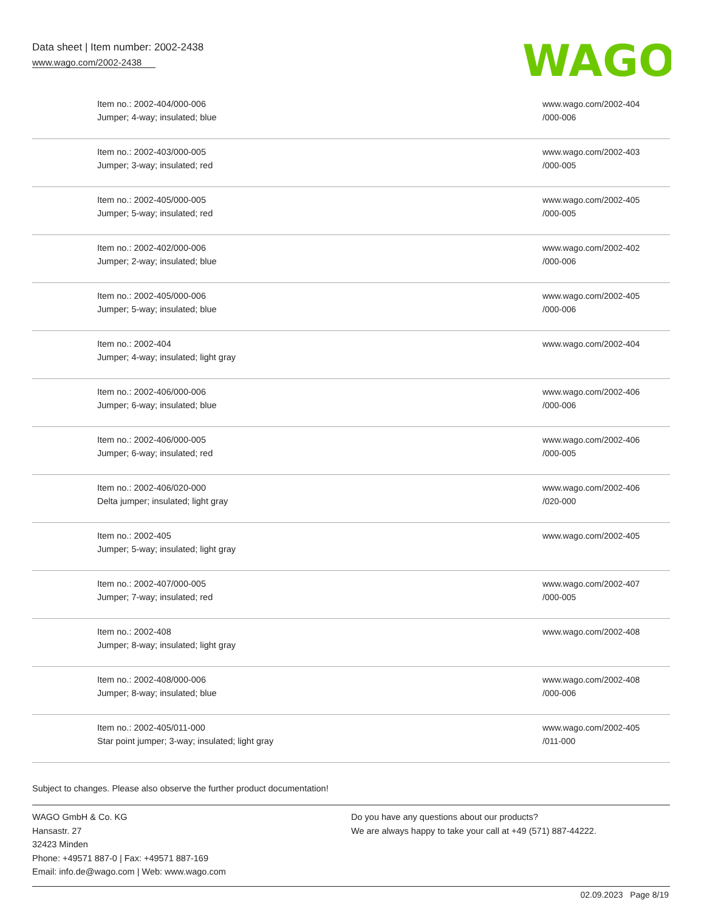Data sheet | Item number: 2002-2438
www.wago.com/2002-2438
WAGO
| Item no.: 2002-404/000-006 Jumper; 4-way; insulated; blue | www.wago.com/2002-404 /000-006 |
| Item no.: 2002-403/000-005 Jumper; 3-way; insulated; red | www.wago.com/2002-403 /000-005 |
| Item no.: 2002-405/000-005 Jumper; 5-way; insulated; red | www.wago.com/2002-405 /000-005 |
| Item no.: 2002-402/000-006 Jumper; 2-way; insulated; blue | www.wago.com/2002-402 /000-006 |
| Item no.: 2002-405/000-006 Jumper; 5-way; insulated; blue | www.wago.com/2002-405 /000-006 |
| Item no.: 2002-404 Jumper; 4-way; insulated; light gray | www.wago.com/2002-404 |
| Item no.: 2002-406/000-006 Jumper; 6-way; insulated; blue | www.wago.com/2002-406 /000-006 |
| Item no.: 2002-406/000-005 Jumper; 6-way; insulated; red | www.wago.com/2002-406 /000-005 |
| Item no.: 2002-406/020-000 Delta jumper; insulated; light gray | www.wago.com/2002-406 /020-000 |
| Item no.: 2002-405 Jumper; 5-way; insulated; light gray | www.wago.com/2002-405 |
| Item no.: 2002-407/000-005 Jumper; 7-way; insulated; red | www.wago.com/2002-407 /000-005 |
| Item no.: 2002-408 Jumper; 8-way; insulated; light gray | www.wago.com/2002-408 |
| Item no.: 2002-408/000-006 Jumper; 8-way; insulated; blue | www.wago.com/2002-408 /000-006 |
| Item no.: 2002-405/011-000 Star point jumper; 3-way; insulated; light gray | www.wago.com/2002-405 /011-000 |
Subject to changes. Please also observe the further product documentation!
WAGO GmbH & Co. KG
Hansastr. 27
32423 Minden
Phone: +49571 887-0 | Fax: +49571 887-169
Email: info.de@wago.com | Web: www.wago.com
Do you have any questions about our products?
We are always happy to take your call at +49 (571) 887-44222.
02.09.2023 Page 8/19